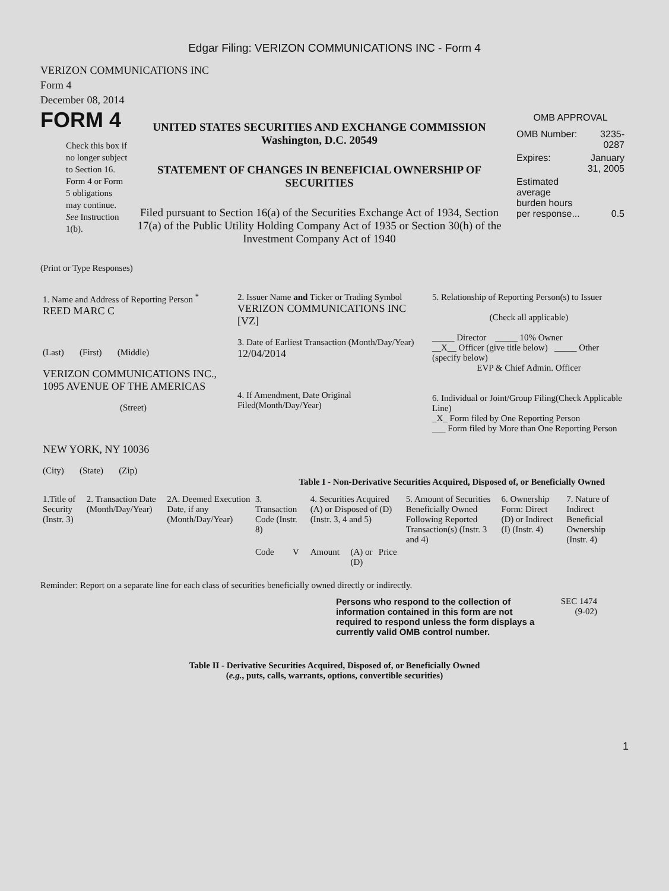Edgar Filing: VERIZON COMMUNICATIONS INC - Form 4
VERIZON COMMUNICATIONS INC
Form 4
December 08, 2014
FORM 4
Check this box if no longer subject to Section 16. Form 4 or Form 5 obligations may continue. See Instruction 1(b).
UNITED STATES SECURITIES AND EXCHANGE COMMISSION
Washington, D.C. 20549
STATEMENT OF CHANGES IN BENEFICIAL OWNERSHIP OF SECURITIES
Filed pursuant to Section 16(a) of the Securities Exchange Act of 1934, Section 17(a) of the Public Utility Holding Company Act of 1935 or Section 30(h) of the Investment Company Act of 1940
OMB APPROVAL
| OMB Number: | 3235-0287 |
| Expires: | January 31, 2005 |
| Estimated average burden hours per response... | 0.5 |
(Print or Type Responses)
| 1. Name and Address of Reporting Person <sup>*</sup> REED MARC C (Last) (First) (Middle) VERIZON COMMUNICATIONS INC., 1095 AVENUE OF THE AMERICAS (Street) NEW YORK, NY 10036 (City) (State) (Zip) | 2. Issuer Name and Ticker or Trading Symbol VERIZON COMMUNICATIONS INC [VZ] 3. Date of Earliest Transaction (Month/Day/Year) 12/04/2014 4. If Amendment, Date Original Filed(Month/Day/Year) | 5. Relationship of Reporting Person(s) to Issuer (Check all applicable) _____ Director _____ 10% Owner __X__ Officer (give title below) _____ Other (specify below) EVP & Chief Admin. Officer 6. Individual or Joint/Group Filing(Check Applicable Line) _X_ Form filed by One Reporting Person ___ Form filed by More than One Reporting Person |
Table I - Non-Derivative Securities Acquired, Disposed of, or Beneficially Owned
| 1.Title of Security (Instr. 3) | 2. Transaction Date (Month/Day/Year) | 2A. Deemed Execution Date, if any (Month/Day/Year) | 3. Transaction Code (Instr. 8) | | 4. Securities Acquired (A) or Disposed of (D) (Instr. 3, 4 and 5) | | | 5. Amount of Securities Beneficially Owned Following Reported Transaction(s) (Instr. 3 and 4) | 6. Ownership Form: Direct (D) or Indirect (I) (Instr. 4) | 7. Nature of Indirect Beneficial Ownership (Instr. 4) |
| | | | Code | V | Amount | (A) or (D) | Price | | | |
Reminder: Report on a separate line for each class of securities beneficially owned directly or indirectly.
Persons who respond to the collection of information contained in this form are not required to respond unless the form displays a currently valid OMB control number.
SEC 1474
(9-02)
Table II - Derivative Securities Acquired, Disposed of, or Beneficially Owned
(e.g., puts, calls, warrants, options, convertible securities)
1